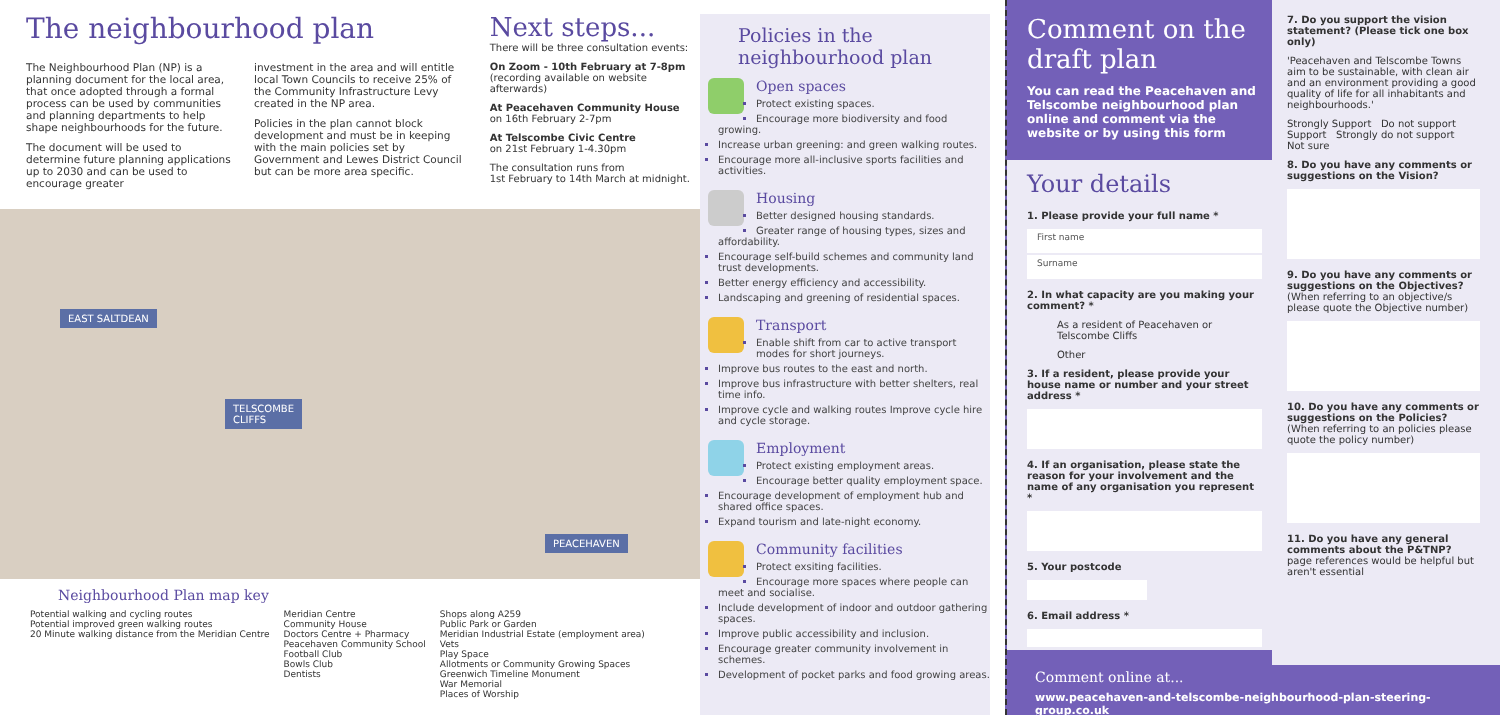The neighbourhood plan
The Neighbourhood Plan (NP) is a planning document for the local area, that once adopted through a formal process can be used by communities and planning departments to help shape neighbourhoods for the future.
The document will be used to determine future planning applications up to 2030 and can be used to encourage greater
investment in the area and will entitle local Town Councils to receive 25% of the Community Infrastructure Levy created in the NP area.
Policies in the plan cannot block development and must be in keeping with the main policies set by Government and Lewes District Council but can be more area specific.
Next steps...
There will be three consultation events:
On Zoom - 10th February at 7-8pm
(recording available on website afterwards)
At Peacehaven Community House
on 16th February 2-7pm
At Telscombe Civic Centre
on 21st February 1-4.30pm
The consultation runs from
1st February to 14th March at midnight.
EAST SALTDEAN
TELSCOMBE
CLIFFS
PEACEHAVEN
Neighbourhood Plan map key
Potential walking and cycling routes
Potential improved green walking routes
20 Minute walking distance from the Meridian Centre
Meridian Centre
Community House
Doctors Centre + Pharmacy
Peacehaven Community School
Football Club
Bowls Club
Dentists
Shops along A259
Public Park or Garden
Meridian Industrial Estate (employment area)
Vets
Play Space
Allotments or Community Growing Spaces
Greenwich Timeline Monument
War Memorial
Places of Worship
Policies in the neighbourhood plan
Open spaces
Protect existing spaces.
Encourage more biodiversity and food growing.
Increase urban greening: and green walking routes.
Encourage more all-inclusive sports facilities and activities.
Housing
Better designed housing standards.
Greater range of housing types, sizes and affordability.
Encourage self-build schemes and community land trust developments.
Better energy efficiency and accessibility.
Landscaping and greening of residential spaces.
Transport
Enable shift from car to active transport modes for short journeys.
Improve bus routes to the east and north.
Improve bus infrastructure with better shelters, real time info.
Improve cycle and walking routes Improve cycle hire and cycle storage.
Employment
Protect existing employment areas.
Encourage better quality employment space.
Encourage development of employment hub and shared office spaces.
Expand tourism and late-night economy.
Community facilities
Protect exsiting facilities.
Encourage more spaces where people can meet and socialise.
Include development of indoor and outdoor gathering spaces.
Improve public accessibility and inclusion.
Encourage greater community involvement in schemes.
Development of pocket parks and food growing areas.
Comment on the draft plan
You can read the Peacehaven and Telscombe neighbourhood plan online and comment via the website or by using this form
Your details
1. Please provide your full name *
First name
Surname
2. In what capacity are you making your comment? *
As a resident of Peacehaven or Telscombe Cliffs
Other
3. If a resident, please provide your house name or number and your street address *
4. If an organisation, please state the reason for your involvement and the name of any organisation you represent *
5. Your postcode
6. Email address *
7. Do you support the vision statement? (Please tick one box only)
'Peacehaven and Telscombe Towns aim to be sustainable, with clean air and an environment providing a good quality of life for all inhabitants and neighbourhoods.'
Strongly Support Do not support
Support Strongly do not support
Not sure
8. Do you have any comments or suggestions on the Vision?
9. Do you have any comments or suggestions on the Objectives?
(When referring to an objective/s please quote the Objective number)
10. Do you have any comments or suggestions on the Policies?
(When referring to an policies please quote the policy number)
11. Do you have any general comments about the P&TNP?
page references would be helpful but aren't essential
Comment online at...
www.peacehaven-and-telscombe-neighbourhood-plan-steering-group.co.uk